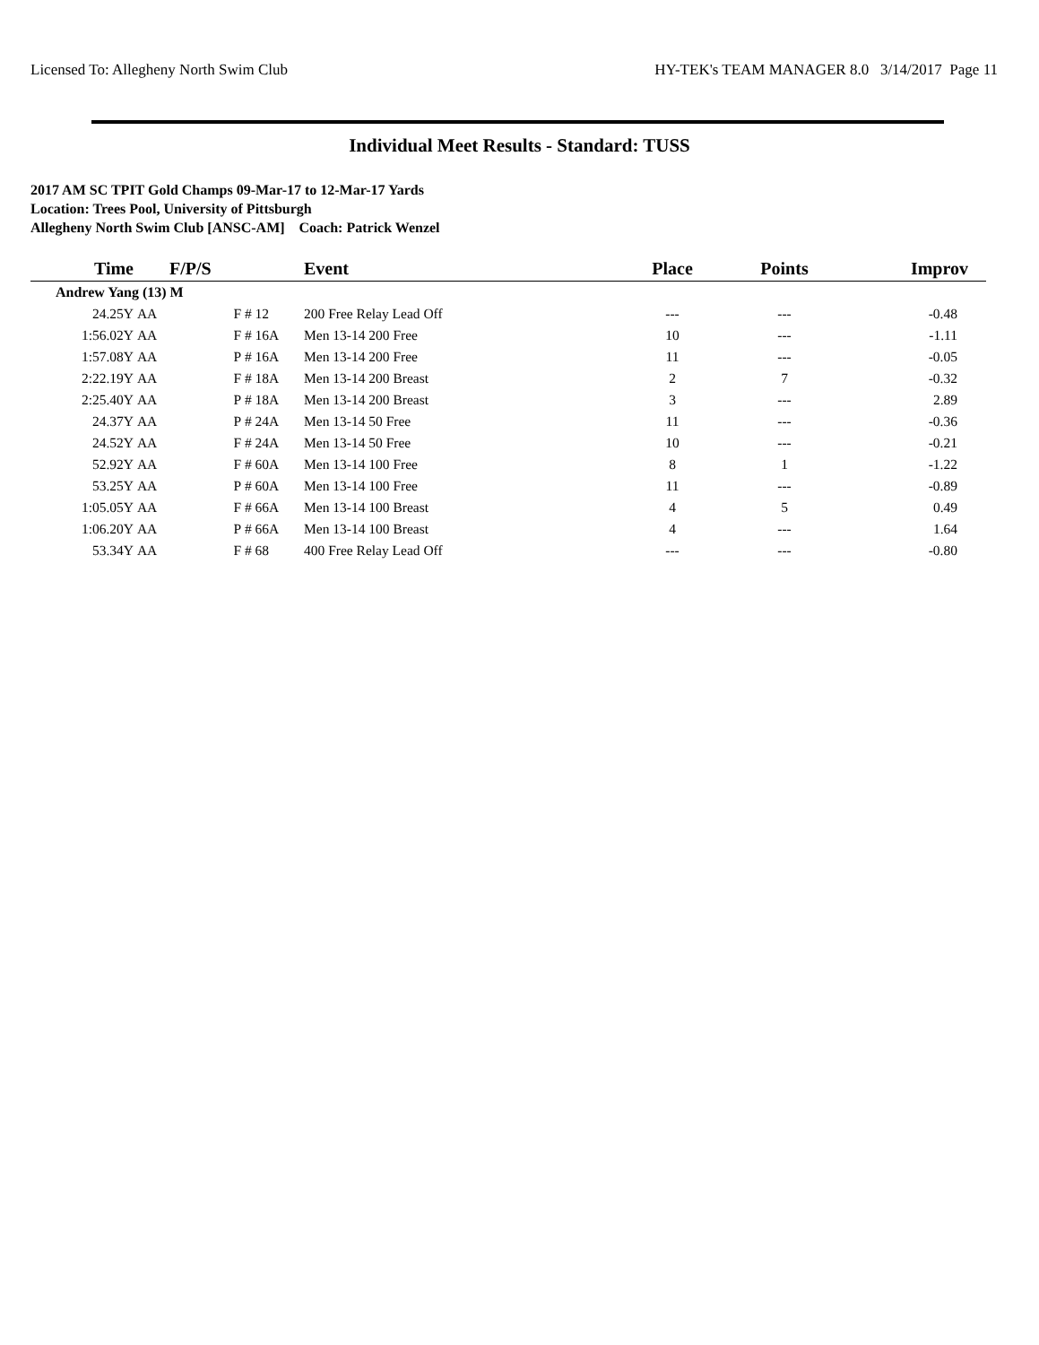Licensed To: Allegheny North Swim Club HY-TEK's TEAM MANAGER 8.0 3/14/2017 Page 11
Individual Meet Results - Standard: TUSS
2017 AM SC TPIT Gold Champs 09-Mar-17 to 12-Mar-17 Yards
Location: Trees Pool, University of Pittsburgh
Allegheny North Swim Club [ANSC-AM] Coach: Patrick Wenzel
| Time | | F/P/S | | Event | Place | Points | Improv |
| --- | --- | --- | --- | --- | --- | --- | --- |
| Andrew Yang (13) M | | | | | | | |
| 24.25Y | AA | F | # 12 | 200 Free Relay Lead Off | --- | --- | -0.48 |
| 1:56.02Y | AA | F | # 16A | Men 13-14 200 Free | 10 | --- | -1.11 |
| 1:57.08Y | AA | P | # 16A | Men 13-14 200 Free | 11 | --- | -0.05 |
| 2:22.19Y | AA | F | # 18A | Men 13-14 200 Breast | 2 | 7 | -0.32 |
| 2:25.40Y | AA | P | # 18A | Men 13-14 200 Breast | 3 | --- | 2.89 |
| 24.37Y | AA | P | # 24A | Men 13-14 50 Free | 11 | --- | -0.36 |
| 24.52Y | AA | F | # 24A | Men 13-14 50 Free | 10 | --- | -0.21 |
| 52.92Y | AA | F | # 60A | Men 13-14 100 Free | 8 | 1 | -1.22 |
| 53.25Y | AA | P | # 60A | Men 13-14 100 Free | 11 | --- | -0.89 |
| 1:05.05Y | AA | F | # 66A | Men 13-14 100 Breast | 4 | 5 | 0.49 |
| 1:06.20Y | AA | P | # 66A | Men 13-14 100 Breast | 4 | --- | 1.64 |
| 53.34Y | AA | F | # 68 | 400 Free Relay Lead Off | --- | --- | -0.80 |